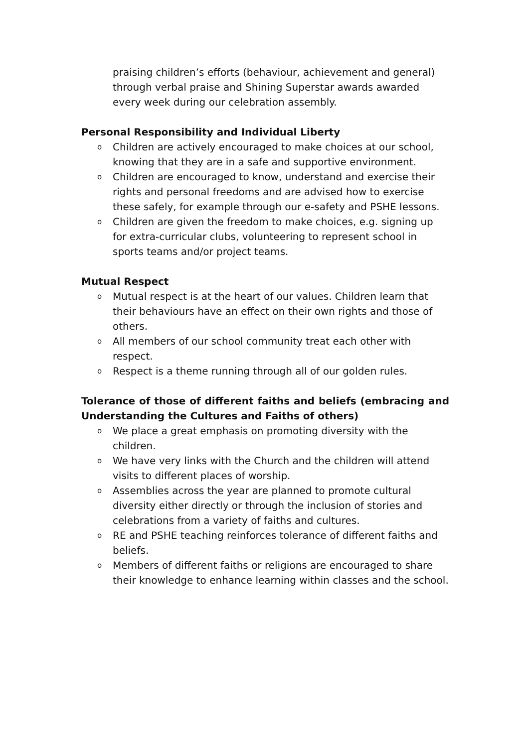praising children’s efforts (behaviour, achievement and general) through verbal praise and Shining Superstar awards awarded every week during our celebration assembly.
Personal Responsibility and Individual Liberty
o Children are actively encouraged to make choices at our school, knowing that they are in a safe and supportive environment.
o Children are encouraged to know, understand and exercise their rights and personal freedoms and are advised how to exercise these safely, for example through our e-safety and PSHE lessons.
o Children are given the freedom to make choices, e.g. signing up for extra-curricular clubs, volunteering to represent school in sports teams and/or project teams.
Mutual Respect
o Mutual respect is at the heart of our values. Children learn that their behaviours have an effect on their own rights and those of others.
o All members of our school community treat each other with respect.
o Respect is a theme running through all of our golden rules.
Tolerance of those of different faiths and beliefs (embracing and Understanding the Cultures and Faiths of others)
o We place a great emphasis on promoting diversity with the children.
o We have very links with the Church and the children will attend visits to different places of worship.
o Assemblies across the year are planned to promote cultural diversity either directly or through the inclusion of stories and celebrations from a variety of faiths and cultures.
o RE and PSHE teaching reinforces tolerance of different faiths and beliefs.
o Members of different faiths or religions are encouraged to share their knowledge to enhance learning within classes and the school.